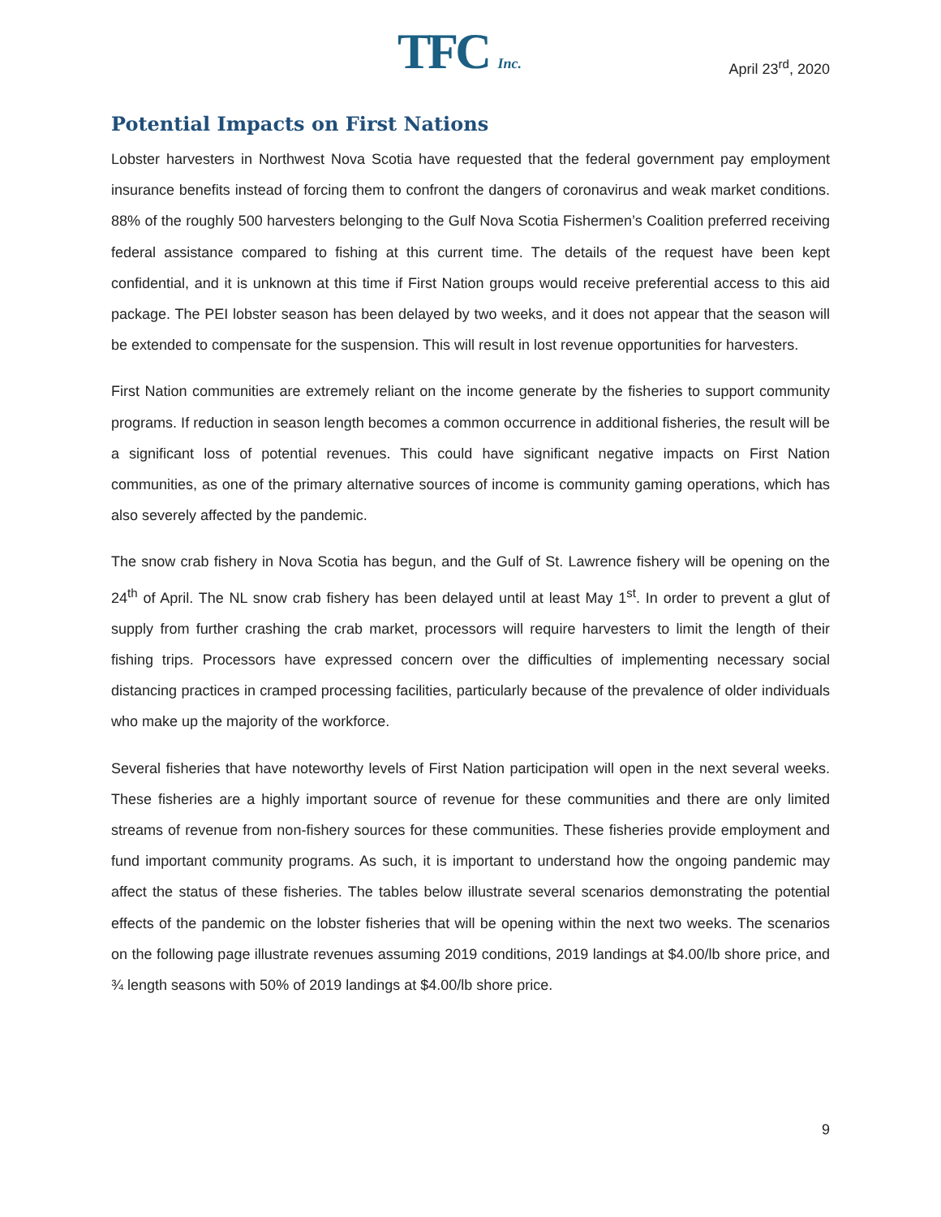TFC Inc. April 23<sup>rd</sup>, 2020
Potential Impacts on First Nations
Lobster harvesters in Northwest Nova Scotia have requested that the federal government pay employment insurance benefits instead of forcing them to confront the dangers of coronavirus and weak market conditions. 88% of the roughly 500 harvesters belonging to the Gulf Nova Scotia Fishermen’s Coalition preferred receiving federal assistance compared to fishing at this current time. The details of the request have been kept confidential, and it is unknown at this time if First Nation groups would receive preferential access to this aid package. The PEI lobster season has been delayed by two weeks, and it does not appear that the season will be extended to compensate for the suspension. This will result in lost revenue opportunities for harvesters.
First Nation communities are extremely reliant on the income generate by the fisheries to support community programs. If reduction in season length becomes a common occurrence in additional fisheries, the result will be a significant loss of potential revenues. This could have significant negative impacts on First Nation communities, as one of the primary alternative sources of income is community gaming operations, which has also severely affected by the pandemic.
The snow crab fishery in Nova Scotia has begun, and the Gulf of St. Lawrence fishery will be opening on the 24<sup>th</sup> of April. The NL snow crab fishery has been delayed until at least May 1<sup>st</sup>. In order to prevent a glut of supply from further crashing the crab market, processors will require harvesters to limit the length of their fishing trips. Processors have expressed concern over the difficulties of implementing necessary social distancing practices in cramped processing facilities, particularly because of the prevalence of older individuals who make up the majority of the workforce.
Several fisheries that have noteworthy levels of First Nation participation will open in the next several weeks. These fisheries are a highly important source of revenue for these communities and there are only limited streams of revenue from non-fishery sources for these communities. These fisheries provide employment and fund important community programs. As such, it is important to understand how the ongoing pandemic may affect the status of these fisheries. The tables below illustrate several scenarios demonstrating the potential effects of the pandemic on the lobster fisheries that will be opening within the next two weeks. The scenarios on the following page illustrate revenues assuming 2019 conditions, 2019 landings at $4.00/lb shore price, and ¾ length seasons with 50% of 2019 landings at $4.00/lb shore price.
9